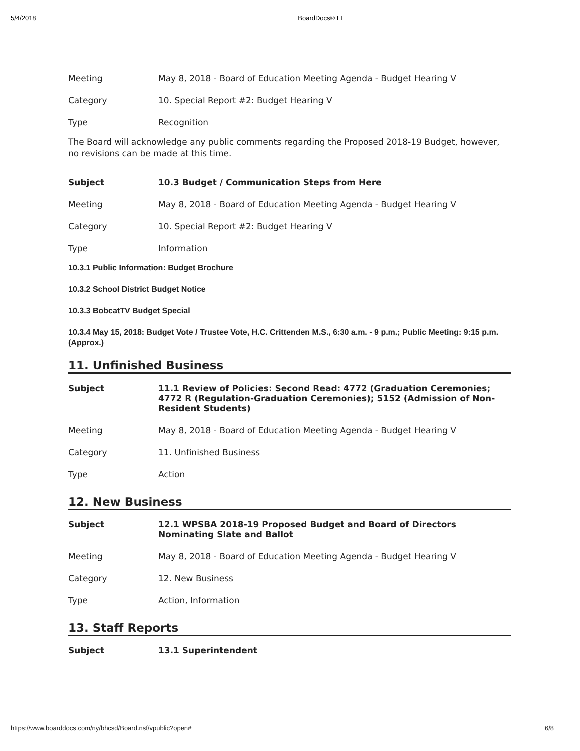5/4/2018 BoardDocs® LT
| Meeting | May 8, 2018 - Board of Education Meeting Agenda - Budget Hearing V |
| Category | 10. Special Report #2: Budget Hearing V |
| Type | Recognition |
The Board will acknowledge any public comments regarding the Proposed 2018-19 Budget, however, no revisions can be made at this time.
| Subject | 10.3 Budget / Communication Steps from Here |
| Meeting | May 8, 2018 - Board of Education Meeting Agenda - Budget Hearing V |
| Category | 10. Special Report #2: Budget Hearing V |
| Type | Information |
10.3.1 Public Information: Budget Brochure
10.3.2 School District Budget Notice
10.3.3 BobcatTV Budget Special
10.3.4 May 15, 2018: Budget Vote / Trustee Vote, H.C. Crittenden M.S., 6:30 a.m. - 9 p.m.; Public Meeting: 9:15 p.m. (Approx.)
11. Unfinished Business
| Subject | 11.1 Review of Policies: Second Read: 4772 (Graduation Ceremonies; 4772 R (Regulation-Graduation Ceremonies); 5152 (Admission of Non-Resident Students) |
| Meeting | May 8, 2018 - Board of Education Meeting Agenda - Budget Hearing V |
| Category | 11. Unfinished Business |
| Type | Action |
12. New Business
| Subject | 12.1 WPSBA 2018-19 Proposed Budget and Board of Directors Nominating Slate and Ballot |
| Meeting | May 8, 2018 - Board of Education Meeting Agenda - Budget Hearing V |
| Category | 12. New Business |
| Type | Action, Information |
13. Staff Reports
| Subject | 13.1 Superintendent |
https://www.boarddocs.com/ny/bhcsd/Board.nsf/vpublic?open# 6/8